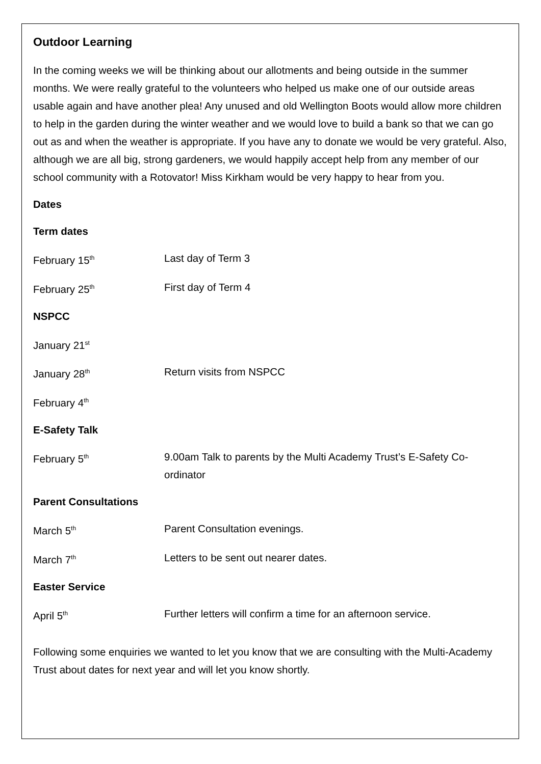Outdoor Learning
In the coming weeks we will be thinking about our allotments and being outside in the summer months. We were really grateful to the volunteers who helped us make one of our outside areas usable again and have another plea! Any unused and old Wellington Boots would allow more children to help in the garden during the winter weather and we would love to build a bank so that we can go out as and when the weather is appropriate. If you have any to donate we would be very grateful. Also, although we are all big, strong gardeners, we would happily accept help from any member of our school community with a Rotovator! Miss Kirkham would be very happy to hear from you.
Dates
Term dates
February 15<sup>th</sup>
Last day of Term 3
February 25<sup>th</sup>
First day of Term 4
NSPCC
January 21<sup>st</sup>
January 28<sup>th</sup>
Return visits from NSPCC
February 4<sup>th</sup>
E-Safety Talk
February 5<sup>th</sup>
9.00am Talk to parents by the Multi Academy Trust’s E-Safety Co-ordinator
Parent Consultations
March 5<sup>th</sup>
Parent Consultation evenings.
March 7<sup>th</sup>
Letters to be sent out nearer dates.
Easter Service
April 5<sup>th</sup>
Further letters will confirm a time for an afternoon service.
Following some enquiries we wanted to let you know that we are consulting with the Multi-Academy Trust about dates for next year and will let you know shortly.